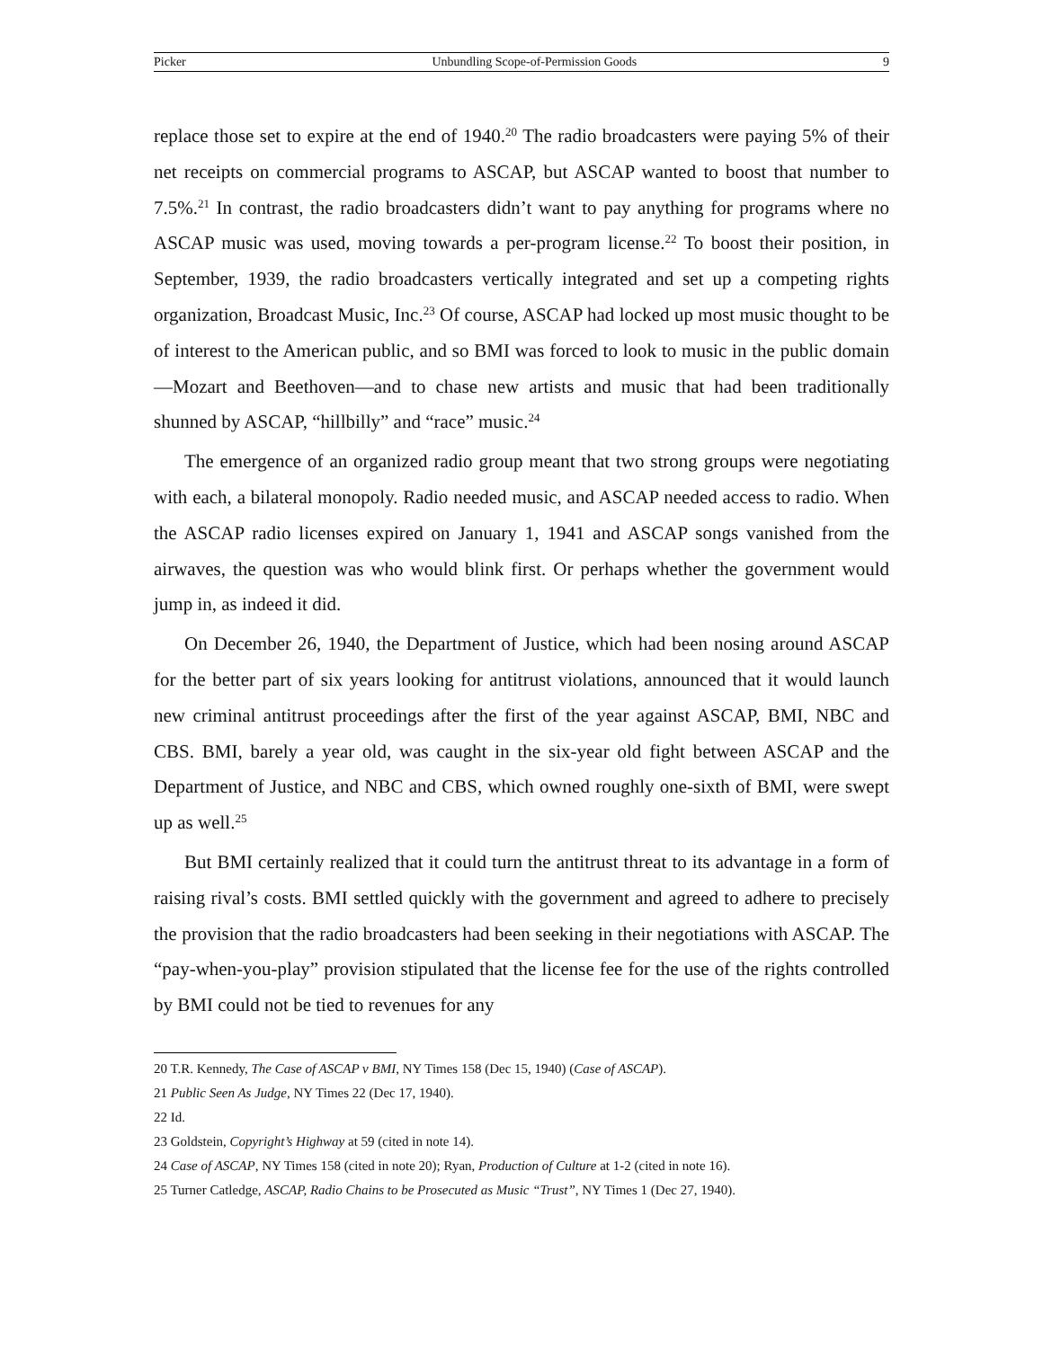Picker Unbundling Scope-of-Permission Goods 9
replace those set to expire at the end of 1940.<sup>20</sup> The radio broadcasters were paying 5% of their net receipts on commercial programs to ASCAP, but ASCAP wanted to boost that number to 7.5%.<sup>21</sup> In contrast, the radio broadcasters didn’t want to pay anything for programs where no ASCAP music was used, moving towards a per-program license.<sup>22</sup> To boost their position, in September, 1939, the radio broadcasters vertically integrated and set up a competing rights organization, Broadcast Music, Inc.<sup>23</sup> Of course, ASCAP had locked up most music thought to be of interest to the American public, and so BMI was forced to look to music in the public domain—Mozart and Beethoven—and to chase new artists and music that had been traditionally shunned by ASCAP, “hillbilly” and “race” music.<sup>24</sup>
The emergence of an organized radio group meant that two strong groups were nego­tiating with each, a bilateral monopoly. Radio needed music, and ASCAP needed access to radio. When the ASCAP radio licenses expired on January 1, 1941 and ASCAP songs vanished from the airwaves, the question was who would blink first. Or perhaps whether the government would jump in, as indeed it did.
On December 26, 1940, the Department of Justice, which had been nosing around ASCAP for the better part of six years looking for antitrust violations, announced that it would launch new criminal antitrust proceedings after the first of the year against ASCAP, BMI, NBC and CBS. BMI, barely a year old, was caught in the six-year old fight between ASCAP and the Department of Justice, and NBC and CBS, which owned roughly one-sixth of BMI, were swept up as well.<sup>25</sup>
But BMI certainly realized that it could turn the antitrust threat to its advantage in a form of raising rival’s costs. BMI settled quickly with the government and agreed to ad­here to precisely the provision that the radio broadcasters had been seeking in their negotiations with ASCAP. The “pay-when-you-play” provision stipulated that the license fee for the use of the rights controlled by BMI could not be tied to revenues for any
<sup>20</sup> T.R. Kennedy, The Case of ASCAP v BMI, NY Times 158 (Dec 15, 1940) (Case of ASCAP).
<sup>21</sup> Public Seen As Judge, NY Times 22 (Dec 17, 1940).
<sup>22</sup> Id.
<sup>23</sup> Goldstein, Copyright’s Highway at 59 (cited in note 14).
<sup>24</sup> Case of ASCAP, NY Times 158 (cited in note 20); Ryan, Production of Culture at 1-2 (cited in note 16).
<sup>25</sup> Turner Catledge, ASCAP, Radio Chains to be Prosecuted as Music “Trust”, NY Times 1 (Dec 27, 1940).